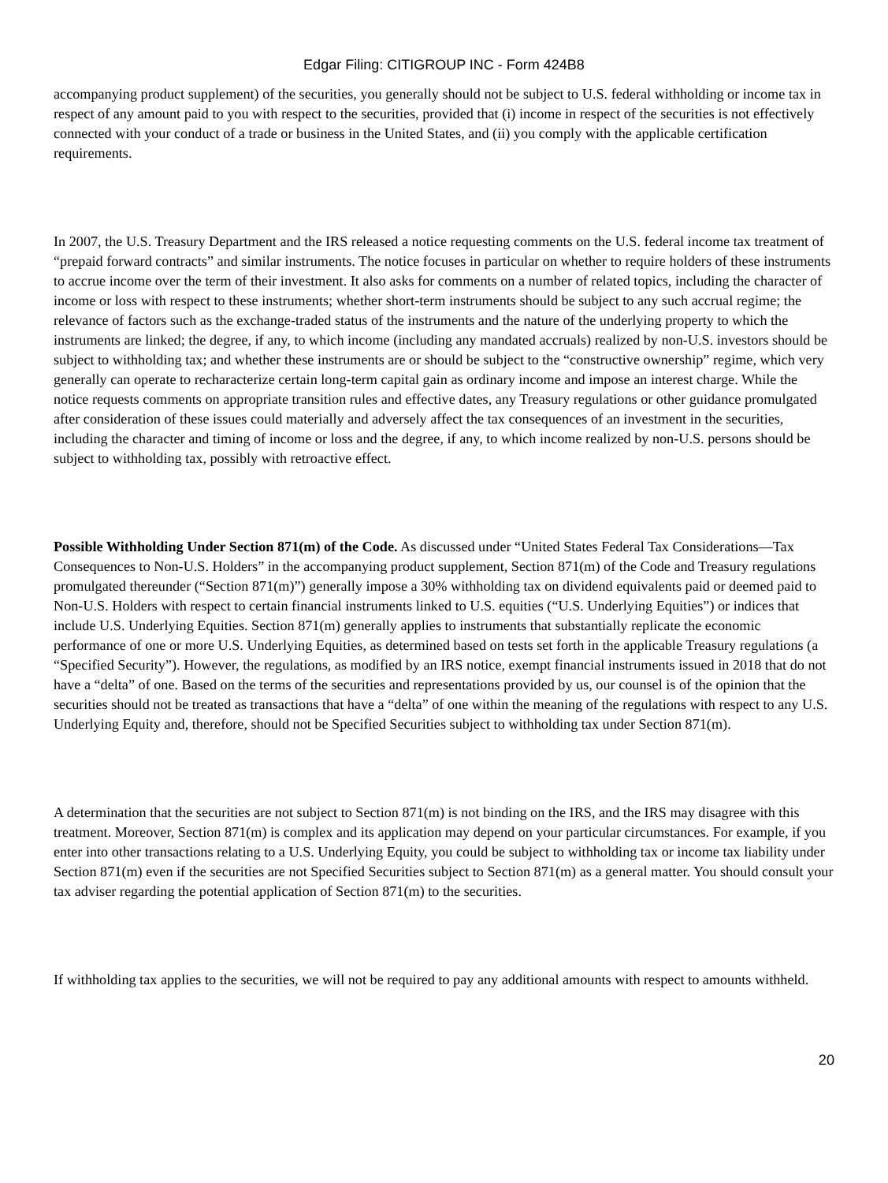Edgar Filing: CITIGROUP INC - Form 424B8
accompanying product supplement) of the securities, you generally should not be subject to U.S. federal withholding or income tax in respect of any amount paid to you with respect to the securities, provided that (i) income in respect of the securities is not effectively connected with your conduct of a trade or business in the United States, and (ii) you comply with the applicable certification requirements.
In 2007, the U.S. Treasury Department and the IRS released a notice requesting comments on the U.S. federal income tax treatment of “prepaid forward contracts” and similar instruments. The notice focuses in particular on whether to require holders of these instruments to accrue income over the term of their investment. It also asks for comments on a number of related topics, including the character of income or loss with respect to these instruments; whether short-term instruments should be subject to any such accrual regime; the relevance of factors such as the exchange-traded status of the instruments and the nature of the underlying property to which the instruments are linked; the degree, if any, to which income (including any mandated accruals) realized by non-U.S. investors should be subject to withholding tax; and whether these instruments are or should be subject to the “constructive ownership” regime, which very generally can operate to recharacterize certain long-term capital gain as ordinary income and impose an interest charge. While the notice requests comments on appropriate transition rules and effective dates, any Treasury regulations or other guidance promulgated after consideration of these issues could materially and adversely affect the tax consequences of an investment in the securities, including the character and timing of income or loss and the degree, if any, to which income realized by non-U.S. persons should be subject to withholding tax, possibly with retroactive effect.
Possible Withholding Under Section 871(m) of the Code. As discussed under “United States Federal Tax Considerations—Tax Consequences to Non-U.S. Holders” in the accompanying product supplement, Section 871(m) of the Code and Treasury regulations promulgated thereunder (“Section 871(m)”) generally impose a 30% withholding tax on dividend equivalents paid or deemed paid to Non-U.S. Holders with respect to certain financial instruments linked to U.S. equities (“U.S. Underlying Equities”) or indices that include U.S. Underlying Equities. Section 871(m) generally applies to instruments that substantially replicate the economic performance of one or more U.S. Underlying Equities, as determined based on tests set forth in the applicable Treasury regulations (a “Specified Security”). However, the regulations, as modified by an IRS notice, exempt financial instruments issued in 2018 that do not have a “delta” of one. Based on the terms of the securities and representations provided by us, our counsel is of the opinion that the securities should not be treated as transactions that have a “delta” of one within the meaning of the regulations with respect to any U.S. Underlying Equity and, therefore, should not be Specified Securities subject to withholding tax under Section 871(m).
A determination that the securities are not subject to Section 871(m) is not binding on the IRS, and the IRS may disagree with this treatment. Moreover, Section 871(m) is complex and its application may depend on your particular circumstances. For example, if you enter into other transactions relating to a U.S. Underlying Equity, you could be subject to withholding tax or income tax liability under Section 871(m) even if the securities are not Specified Securities subject to Section 871(m) as a general matter. You should consult your tax adviser regarding the potential application of Section 871(m) to the securities.
If withholding tax applies to the securities, we will not be required to pay any additional amounts with respect to amounts withheld.
20